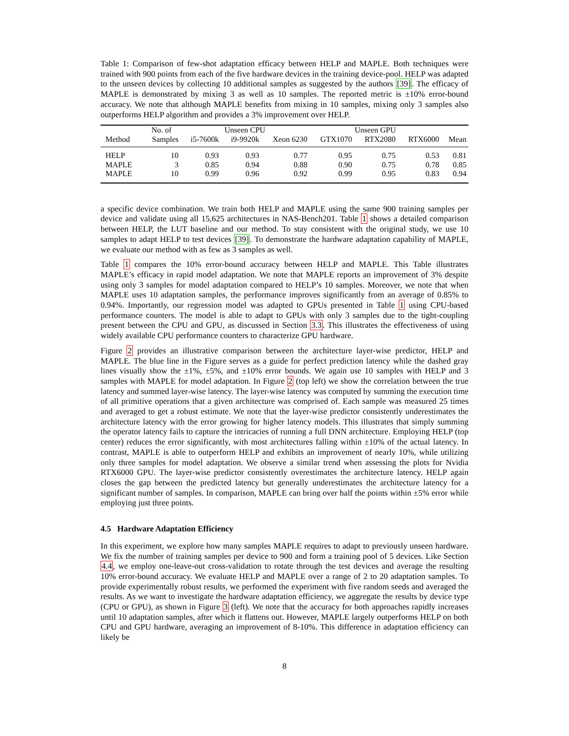Table 1: Comparison of few-shot adaptation efficacy between HELP and MAPLE. Both techniques were trained with 900 points from each of the five hardware devices in the training device-pool. HELP was adapted to the unseen devices by collecting 10 additional samples as suggested by the authors [39]. The efficacy of MAPLE is demonstrated by mixing 3 as well as 10 samples. The reported metric is ±10% error-bound accuracy. We note that although MAPLE benefits from mixing in 10 samples, mixing only 3 samples also outperforms HELP algorithm and provides a 3% improvement over HELP.
| | No. of | Unseen CPU | | | Unseen GPU | | | |
| --- | --- | --- | --- | --- | --- | --- | --- | --- |
| Method | Samples | i5-7600k | i9-9920k | Xeon 6230 | GTX1070 | RTX2080 | RTX6000 | Mean |
| HELP | 10 | 0.93 | 0.93 | 0.77 | 0.95 | 0.75 | 0.53 | 0.81 |
| MAPLE | 3 | 0.85 | 0.94 | 0.88 | 0.90 | 0.75 | 0.78 | 0.85 |
| MAPLE | 10 | 0.99 | 0.96 | 0.92 | 0.99 | 0.95 | 0.83 | 0.94 |
a specific device combination. We train both HELP and MAPLE using the same 900 training samples per device and validate using all 15,625 architectures in NAS-Bench201. Table 1 shows a detailed comparison between HELP, the LUT baseline and our method. To stay consistent with the original study, we use 10 samples to adapt HELP to test devices [39]. To demonstrate the hardware adaptation capability of MAPLE, we evaluate our method with as few as 3 samples as well.
Table 1 compares the 10% error-bound accuracy between HELP and MAPLE. This Table illustrates MAPLE’s efficacy in rapid model adaptation. We note that MAPLE reports an improvement of 3% despite using only 3 samples for model adaptation compared to HELP’s 10 samples. Moreover, we note that when MAPLE uses 10 adaptation samples, the performance improves significantly from an average of 0.85% to 0.94%. Importantly, our regression model was adapted to GPUs presented in Table 1 using CPU-based performance counters. The model is able to adapt to GPUs with only 3 samples due to the tight-coupling present between the CPU and GPU, as discussed in Section 3.3. This illustrates the effectiveness of using widely available CPU performance counters to characterize GPU hardware.
Figure 2 provides an illustrative comparison between the architecture layer-wise predictor, HELP and MAPLE. The blue line in the Figure serves as a guide for perfect prediction latency while the dashed gray lines visually show the ±1%, ±5%, and ±10% error bounds. We again use 10 samples with HELP and 3 samples with MAPLE for model adaptation. In Figure 2 (top left) we show the correlation between the true latency and summed layer-wise latency. The layer-wise latency was computed by summing the execution time of all primitive operations that a given architecture was comprised of. Each sample was measured 25 times and averaged to get a robust estimate. We note that the layer-wise predictor consistently underestimates the architecture latency with the error growing for higher latency models. This illustrates that simply summing the operator latency fails to capture the intricacies of running a full DNN architecture. Employing HELP (top center) reduces the error significantly, with most architectures falling within ±10% of the actual latency. In contrast, MAPLE is able to outperform HELP and exhibits an improvement of nearly 10%, while utilizing only three samples for model adaptation. We observe a similar trend when assessing the plots for Nvidia RTX6000 GPU. The layer-wise predictor consistently overestimates the architecture latency. HELP again closes the gap between the predicted latency but generally underestimates the architecture latency for a significant number of samples. In comparison, MAPLE can bring over half the points within ±5% error while employing just three points.
4.5 Hardware Adaptation Efficiency
In this experiment, we explore how many samples MAPLE requires to adapt to previously unseen hardware. We fix the number of training samples per device to 900 and form a training pool of 5 devices. Like Section 4.4, we employ one-leave-out cross-validation to rotate through the test devices and average the resulting 10% error-bound accuracy. We evaluate HELP and MAPLE over a range of 2 to 20 adaptation samples. To provide experimentally robust results, we performed the experiment with five random seeds and averaged the results. As we want to investigate the hardware adaptation efficiency, we aggregate the results by device type (CPU or GPU), as shown in Figure 3 (left). We note that the accuracy for both approaches rapidly increases until 10 adaptation samples, after which it flattens out. However, MAPLE largely outperforms HELP on both CPU and GPU hardware, averaging an improvement of 8-10%. This difference in adaptation efficiency can likely be
8